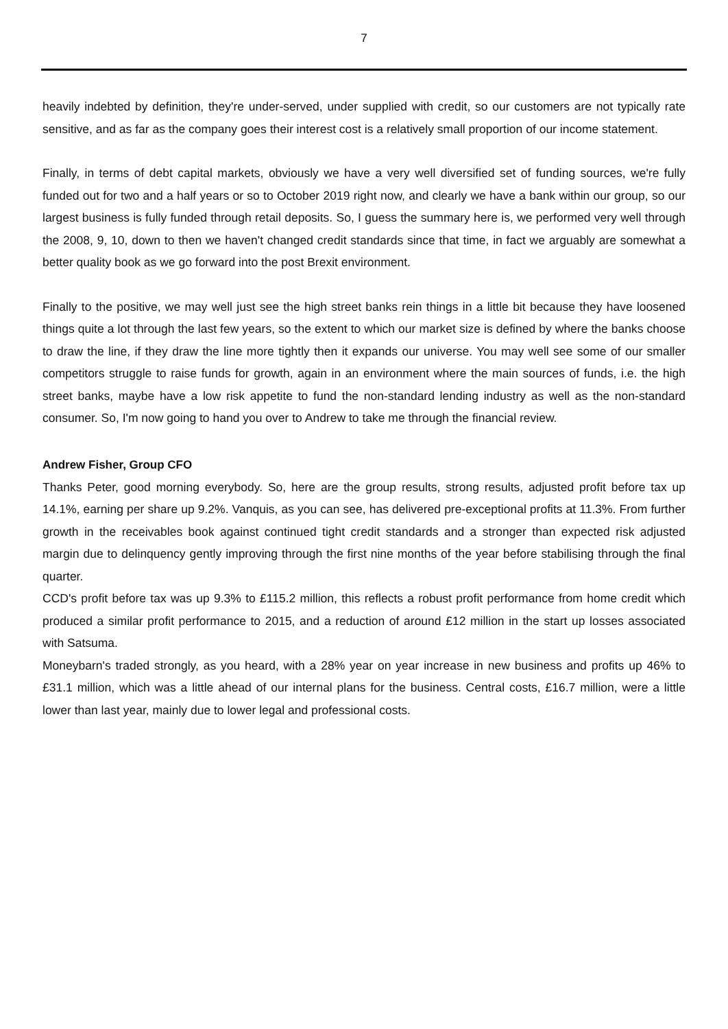7
heavily indebted by definition, they're under-served, under supplied with credit, so our customers are not typically rate sensitive, and as far as the company goes their interest cost is a relatively small proportion of our income statement.
Finally, in terms of debt capital markets, obviously we have a very well diversified set of funding sources, we're fully funded out for two and a half years or so to October 2019 right now, and clearly we have a bank within our group, so our largest business is fully funded through retail deposits. So, I guess the summary here is, we performed very well through the 2008, 9, 10, down to then we haven't changed credit standards since that time, in fact we arguably are somewhat a better quality book as we go forward into the post Brexit environment.
Finally to the positive, we may well just see the high street banks rein things in a little bit because they have loosened things quite a lot through the last few years, so the extent to which our market size is defined by where the banks choose to draw the line, if they draw the line more tightly then it expands our universe. You may well see some of our smaller competitors struggle to raise funds for growth, again in an environment where the main sources of funds, i.e. the high street banks, maybe have a low risk appetite to fund the non-standard lending industry as well as the non-standard consumer. So, I'm now going to hand you over to Andrew to take me through the financial review.
Andrew Fisher, Group CFO
Thanks Peter, good morning everybody. So, here are the group results, strong results, adjusted profit before tax up 14.1%, earning per share up 9.2%. Vanquis, as you can see, has delivered pre-exceptional profits at 11.3%. From further growth in the receivables book against continued tight credit standards and a stronger than expected risk adjusted margin due to delinquency gently improving through the first nine months of the year before stabilising through the final quarter.
CCD's profit before tax was up 9.3% to £115.2 million, this reflects a robust profit performance from home credit which produced a similar profit performance to 2015, and a reduction of around £12 million in the start up losses associated with Satsuma.
Moneybarn's traded strongly, as you heard, with a 28% year on year increase in new business and profits up 46% to £31.1 million, which was a little ahead of our internal plans for the business. Central costs, £16.7 million, were a little lower than last year, mainly due to lower legal and professional costs.